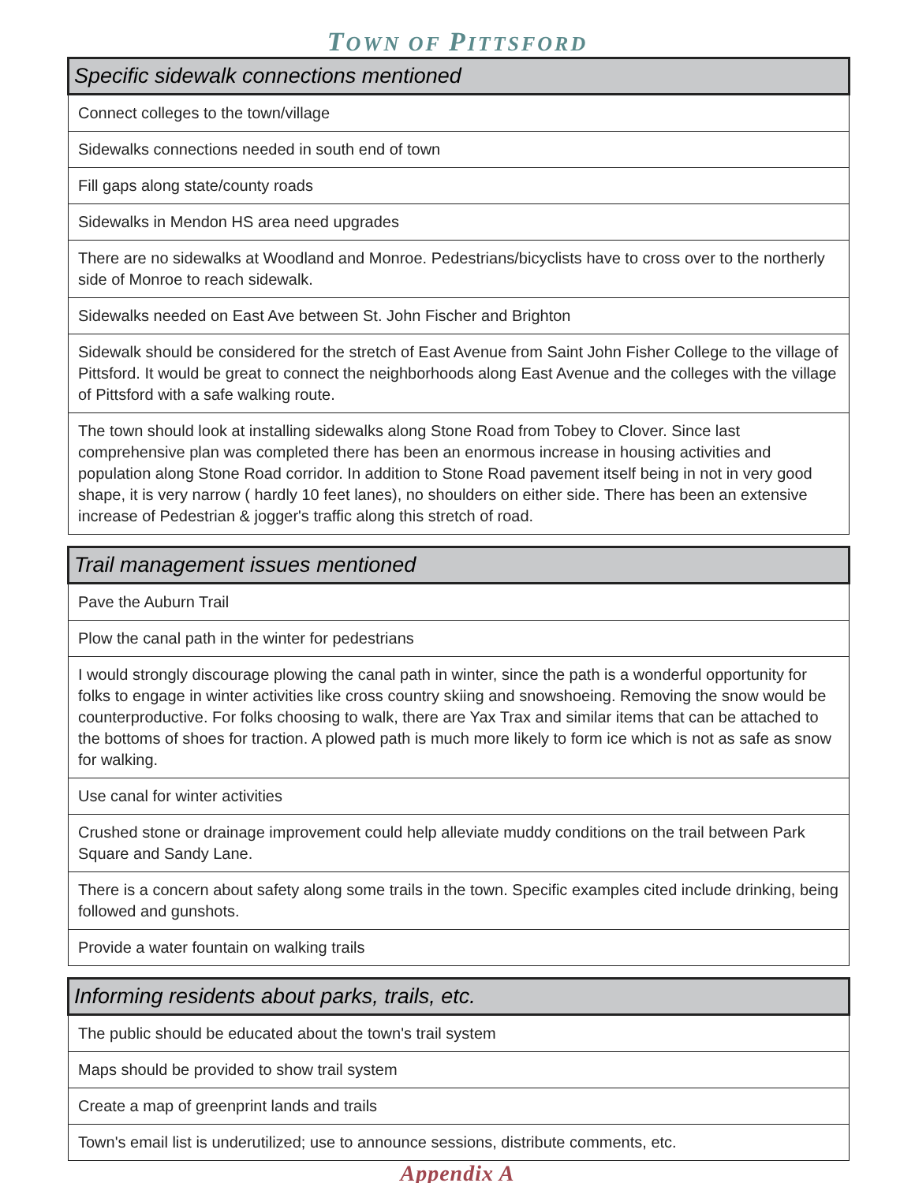TOWN OF PITTSFORD
| Specific sidewalk connections mentioned |
| --- |
| Connect colleges to the town/village |
| Sidewalks connections needed in south end of town |
| Fill gaps along state/county roads |
| Sidewalks in Mendon HS area need upgrades |
| There are no sidewalks at Woodland and Monroe. Pedestrians/bicyclists have to cross over to the northerly side of Monroe to reach sidewalk. |
| Sidewalks needed on East Ave between St. John Fischer and Brighton |
| Sidewalk should be considered for the stretch of East Avenue from Saint John Fisher College to the village of Pittsford. It would be great to connect the neighborhoods along East Avenue and the colleges with the village of Pittsford with a safe walking route. |
| The town should look at installing sidewalks along Stone Road from Tobey to Clover. Since last comprehensive plan was completed there has been an enormous increase in housing activities and population along Stone Road corridor. In addition to Stone Road pavement itself being in not in very good shape, it is very narrow ( hardly 10 feet lanes), no shoulders on either side. There has been an extensive increase of Pedestrian & jogger's traffic along this stretch of road. |
| Trail management issues mentioned |
| --- |
| Pave the Auburn Trail |
| Plow the canal path in the winter for pedestrians |
| I would strongly discourage plowing the canal path in winter, since the path is a wonderful opportunity for folks to engage in winter activities like cross country skiing and snowshoeing. Removing the snow would be counterproductive. For folks choosing to walk, there are Yax Trax and similar items that can be attached to the bottoms of shoes for traction. A plowed path is much more likely to form ice which is not as safe as snow for walking. |
| Use canal for winter activities |
| Crushed stone or drainage improvement could help alleviate muddy conditions on the trail between Park Square and Sandy Lane. |
| There is a concern about safety along some trails in the town. Specific examples cited include drinking, being followed and gunshots. |
| Provide a water fountain on walking trails |
| Informing residents about parks, trails, etc. |
| --- |
| The public should be educated about the town's trail system |
| Maps should be provided to show trail system |
| Create a map of greenprint lands and trails |
| Town's email list is underutilized; use to announce sessions, distribute comments, etc. |
Appendix A